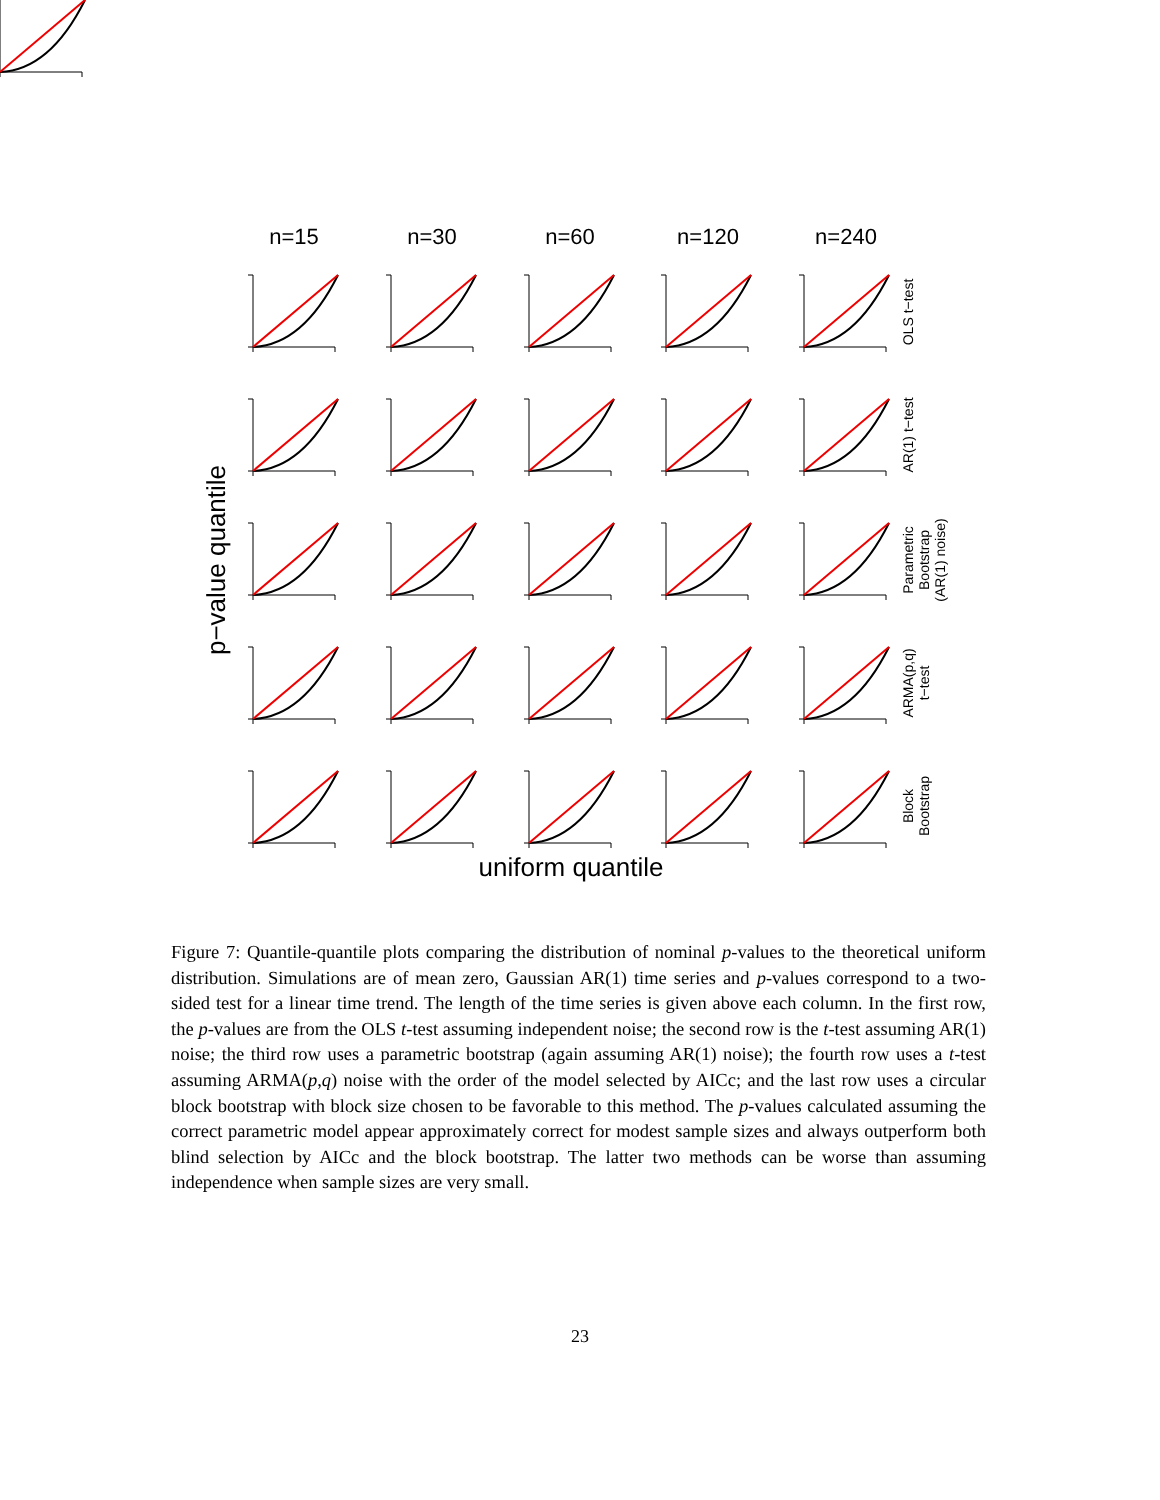n=15 n=30 n=60 n=120 n=240
p−value quantile
OLS t−test
AR(1) t−test
Parametric
Bootstrap
(AR(1) noise)
ARMA(p,q)
t−test
Block
Bootstrap
uniform quantile
Figure 7: Quantile-quantile plots comparing the distribution of nominal p-values to the theoretical uniform distribution. Simulations are of mean zero, Gaussian AR(1) time series and p-values correspond to a two-sided test for a linear time trend. The length of the time series is given above each column. In the first row, the p-values are from the OLS t-test assuming independent noise; the second row is the t-test assuming AR(1) noise; the third row uses a parametric bootstrap (again assuming AR(1) noise); the fourth row uses a t-test assuming ARMA(p,q) noise with the order of the model selected by AICc; and the last row uses a circular block bootstrap with block size chosen to be favorable to this method. The p-values calculated assuming the correct parametric model appear approximately correct for modest sample sizes and always outperform both blind selection by AICc and the block bootstrap. The latter two methods can be worse than assuming independence when sample sizes are very small.
23